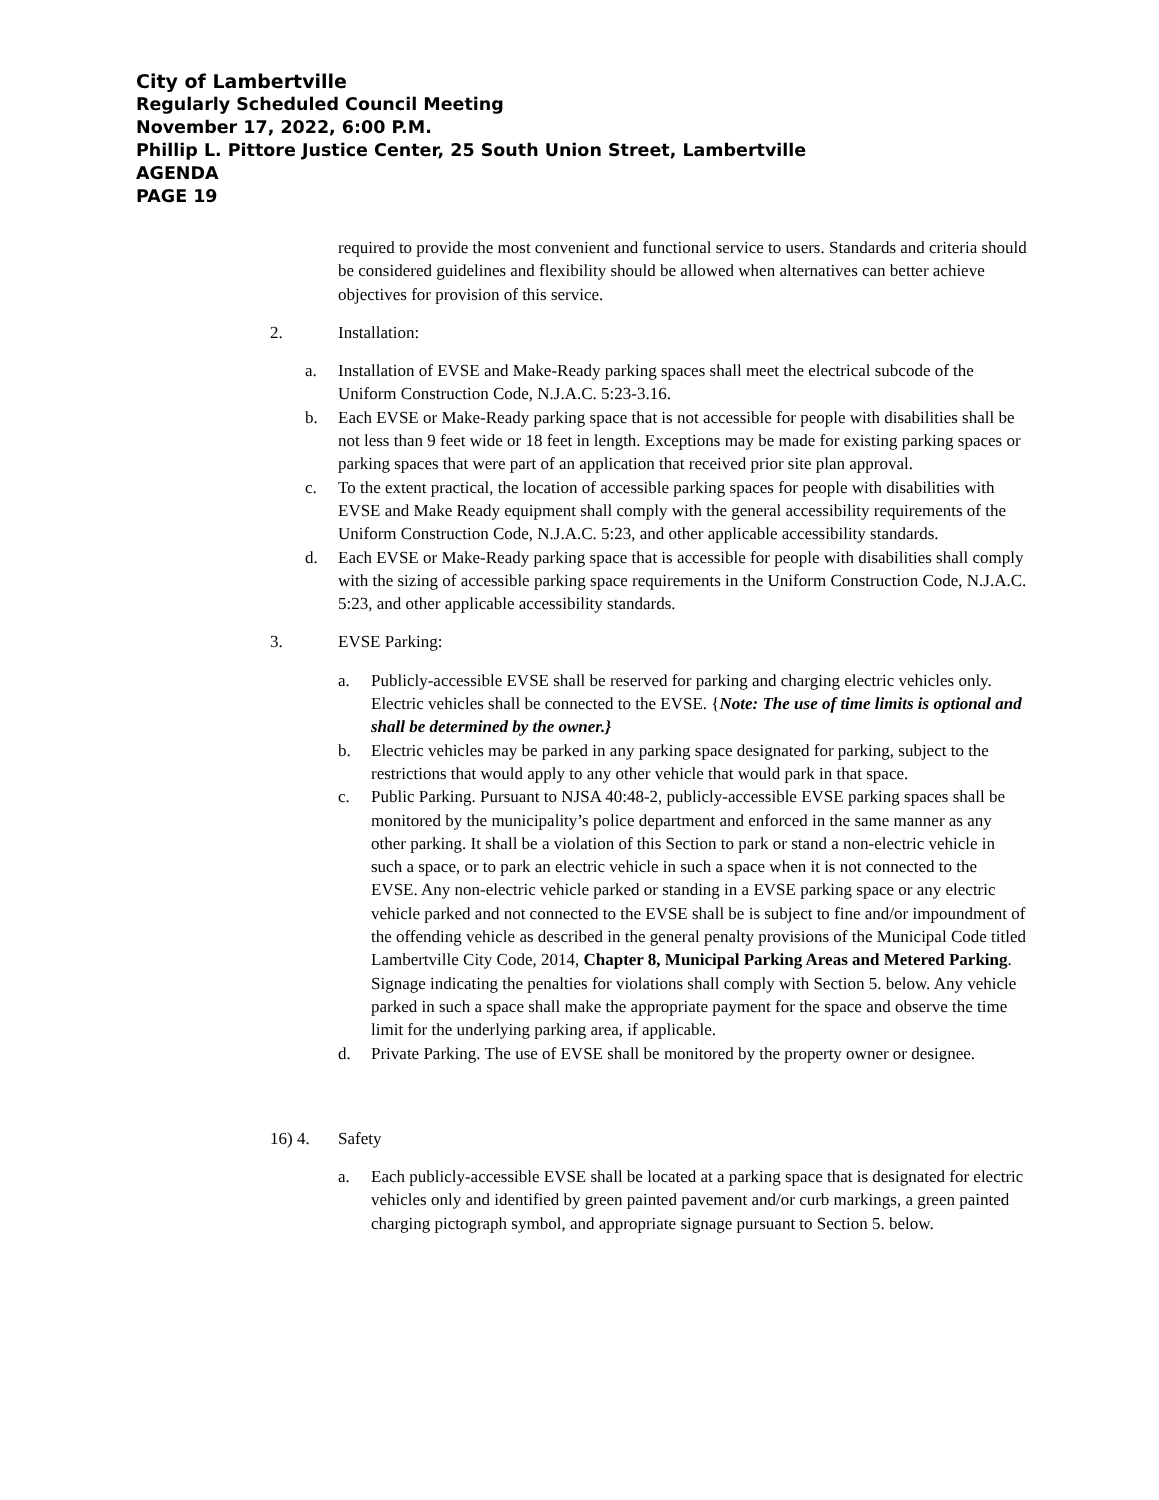City of Lambertville
Regularly Scheduled Council Meeting
November 17, 2022, 6:00 P.M.
Phillip L. Pittore Justice Center, 25 South Union Street, Lambertville
AGENDA
PAGE 19
required to provide the most convenient and functional service to users. Standards and criteria should be considered guidelines and flexibility should be allowed when alternatives can better achieve objectives for provision of this service.
2. Installation:
a. Installation of EVSE and Make-Ready parking spaces shall meet the electrical subcode of the Uniform Construction Code, N.J.A.C. 5:23-3.16.
b. Each EVSE or Make-Ready parking space that is not accessible for people with disabilities shall be not less than 9 feet wide or 18 feet in length. Exceptions may be made for existing parking spaces or parking spaces that were part of an application that received prior site plan approval.
c. To the extent practical, the location of accessible parking spaces for people with disabilities with EVSE and Make Ready equipment shall comply with the general accessibility requirements of the Uniform Construction Code, N.J.A.C. 5:23, and other applicable accessibility standards.
d. Each EVSE or Make-Ready parking space that is accessible for people with disabilities shall comply with the sizing of accessible parking space requirements in the Uniform Construction Code, N.J.A.C. 5:23, and other applicable accessibility standards.
3. EVSE Parking:
a. Publicly-accessible EVSE shall be reserved for parking and charging electric vehicles only. Electric vehicles shall be connected to the EVSE. {Note: The use of time limits is optional and shall be determined by the owner.}
b. Electric vehicles may be parked in any parking space designated for parking, subject to the restrictions that would apply to any other vehicle that would park in that space.
c. Public Parking. Pursuant to NJSA 40:48-2, publicly-accessible EVSE parking spaces shall be monitored by the municipality’s police department and enforced in the same manner as any other parking. It shall be a violation of this Section to park or stand a non-electric vehicle in such a space, or to park an electric vehicle in such a space when it is not connected to the EVSE. Any non-electric vehicle parked or standing in a EVSE parking space or any electric vehicle parked and not connected to the EVSE shall be is subject to fine and/or impoundment of the offending vehicle as described in the general penalty provisions of the Municipal Code titled Lambertville City Code, 2014, Chapter 8, Municipal Parking Areas and Metered Parking. Signage indicating the penalties for violations shall comply with Section 5. below. Any vehicle parked in such a space shall make the appropriate payment for the space and observe the time limit for the underlying parking area, if applicable.
d. Private Parking. The use of EVSE shall be monitored by the property owner or designee.
16) 4. Safety
a. Each publicly-accessible EVSE shall be located at a parking space that is designated for electric vehicles only and identified by green painted pavement and/or curb markings, a green painted charging pictograph symbol, and appropriate signage pursuant to Section 5. below.